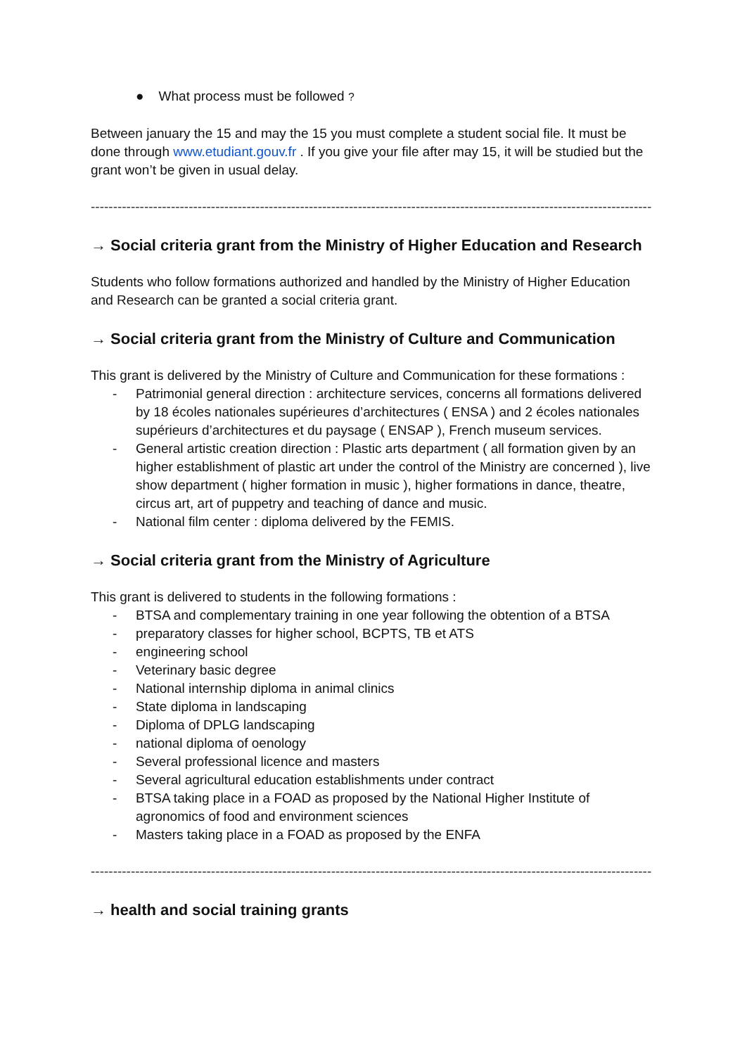● What process must be followed ?
Between january the 15 and may the 15 you must complete a student social file. It must be done through www.etudiant.gouv.fr . If you give your file after may 15, it will be studied but the grant won’t be given in usual delay.
------------------------------------------------------------------------------------------------------------------------------
→ Social criteria grant from the Ministry of Higher Education and Research
Students who follow formations authorized and handled by the Ministry of Higher Education and Research can be granted a social criteria grant.
→ Social criteria grant from the Ministry of Culture and Communication
This grant is delivered by the Ministry of Culture and Communication for these formations :
- Patrimonial general direction : architecture services, concerns all formations delivered by 18 écoles nationales supérieures d’architectures ( ENSA ) and 2 écoles nationales supérieurs d’architectures et du paysage ( ENSAP ), French museum services.
- General artistic creation direction : Plastic arts department ( all formation given by an higher establishment of plastic art under the control of the Ministry are concerned ), live show department ( higher formation in music ), higher formations in dance, theatre, circus art, art of puppetry and teaching of dance and music.
- National film center : diploma delivered by the FEMIS.
→ Social criteria grant from the Ministry of Agriculture
This grant is delivered to students in the following formations :
- BTSA and complementary training in one year following the obtention of a BTSA
- preparatory classes for higher school, BCPTS, TB et ATS
- engineering school
- Veterinary basic degree
- National internship diploma in animal clinics
- State diploma in landscaping
- Diploma of DPLG landscaping
- national diploma of oenology
- Several professional licence and masters
- Several agricultural education establishments under contract
- BTSA taking place in a FOAD as proposed by the National Higher Institute of agronomics of food and environment sciences
- Masters taking place in a FOAD as proposed by the ENFA
------------------------------------------------------------------------------------------------------------------------------
→ health and social training grants